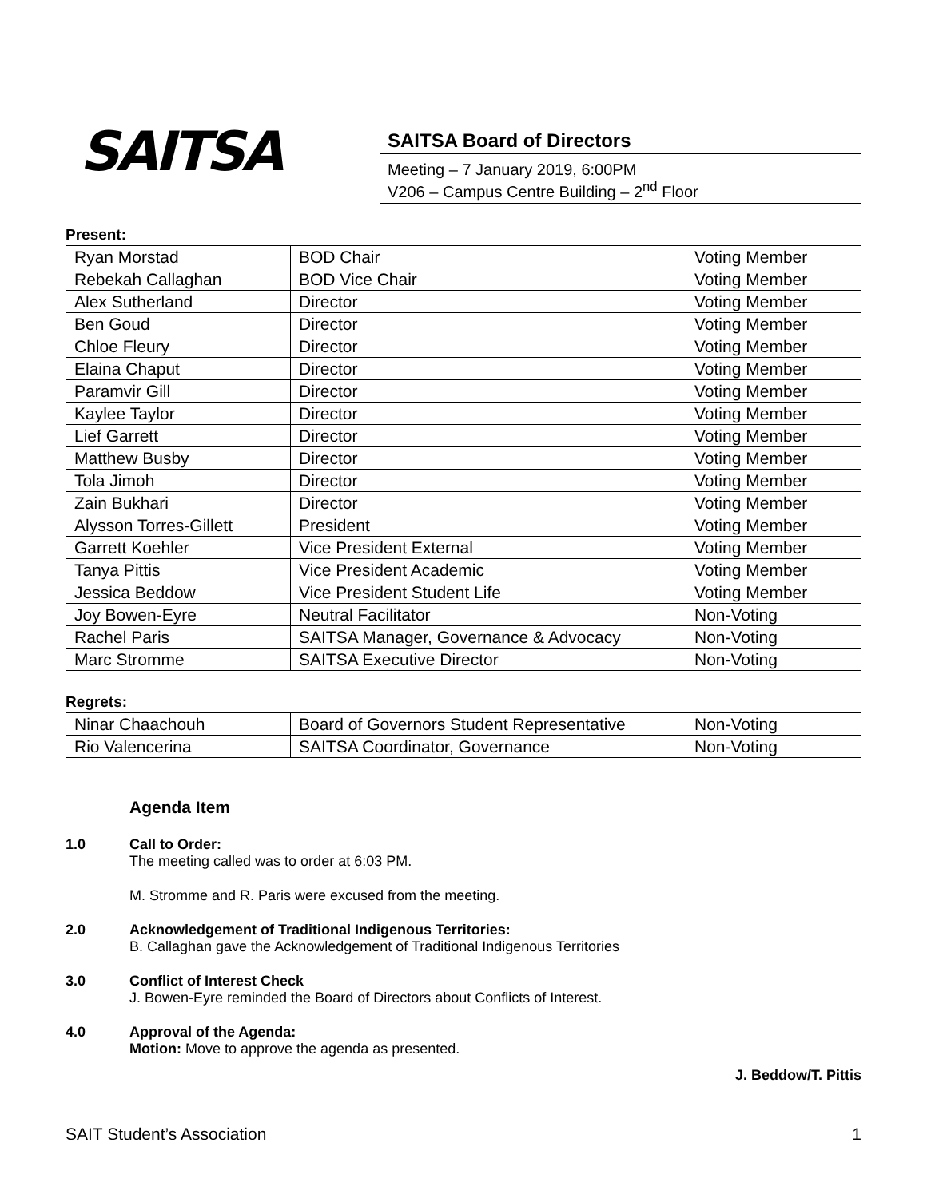SAITSA
SAITSA Board of Directors
Meeting – 7 January 2019, 6:00PM
V206 – Campus Centre Building – 2<sup>nd</sup> Floor
Present:
| Ryan Morstad | BOD Chair | Voting Member |
| Rebekah Callaghan | BOD Vice Chair | Voting Member |
| Alex Sutherland | Director | Voting Member |
| Ben Goud | Director | Voting Member |
| Chloe Fleury | Director | Voting Member |
| Elaina Chaput | Director | Voting Member |
| Paramvir Gill | Director | Voting Member |
| Kaylee Taylor | Director | Voting Member |
| Lief Garrett | Director | Voting Member |
| Matthew Busby | Director | Voting Member |
| Tola Jimoh | Director | Voting Member |
| Zain Bukhari | Director | Voting Member |
| Alysson Torres-Gillett | President | Voting Member |
| Garrett Koehler | Vice President External | Voting Member |
| Tanya Pittis | Vice President Academic | Voting Member |
| Jessica Beddow | Vice President Student Life | Voting Member |
| Joy Bowen-Eyre | Neutral Facilitator | Non-Voting |
| Rachel Paris | SAITSA Manager, Governance & Advocacy | Non-Voting |
| Marc Stromme | SAITSA Executive Director | Non-Voting |
Regrets:
| Ninar Chaachouh | Board of Governors Student Representative | Non-Voting |
| Rio Valencerina | SAITSA Coordinator, Governance | Non-Voting |
Agenda Item
1.0 Call to Order:
The meeting called was to order at 6:03 PM.
M. Stromme and R. Paris were excused from the meeting.
2.0 Acknowledgement of Traditional Indigenous Territories:
B. Callaghan gave the Acknowledgement of Traditional Indigenous Territories
3.0 Conflict of Interest Check
J. Bowen-Eyre reminded the Board of Directors about Conflicts of Interest.
4.0 Approval of the Agenda:
Motion: Move to approve the agenda as presented.
J. Beddow/T. Pittis
SAIT Student’s Association 1